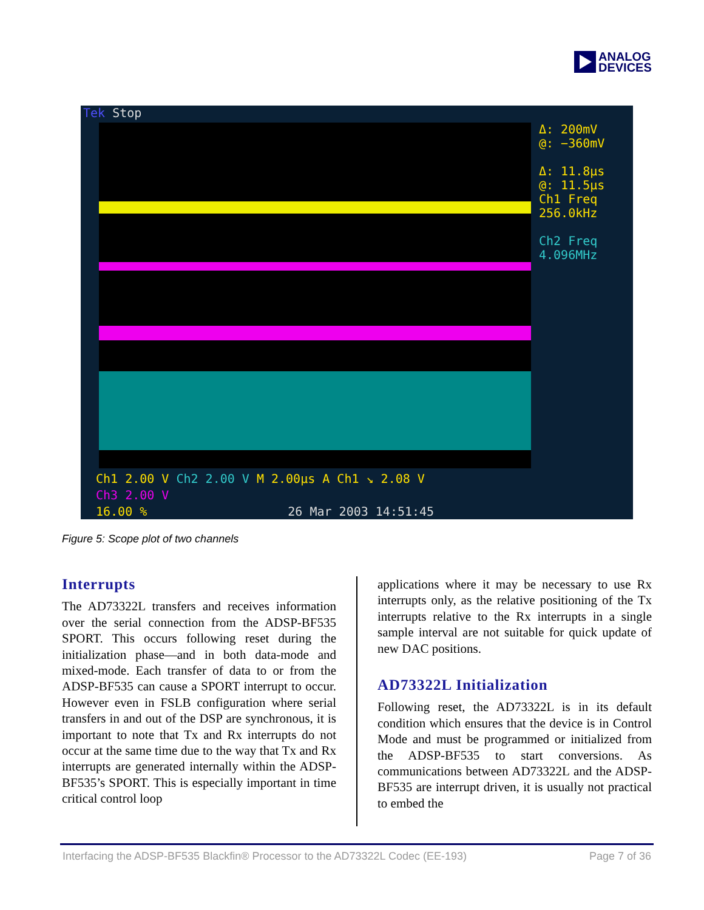ANALOG
DEVICES
Tek Stop
Δ: 200mV
@: −360mV
Δ: 11.8µs
@: 11.5µs
Ch1 Freq
256.0kHz
Ch2 Freq
4.096MHz
Ch1 2.00 V Ch2 2.00 V M 2.00µs A Ch1 ↘ 2.08 V
Ch3 2.00 V
16.00 % 26 Mar 2003 14:51:45
Figure 5: Scope plot of two channels
Interrupts
The AD73322L transfers and receives information over the serial connection from the ADSP-BF535 SPORT. This occurs following reset during the initialization phase—and in both data-mode and mixed-mode. Each transfer of data to or from the ADSP-BF535 can cause a SPORT interrupt to occur. However even in FSLB configuration where serial transfers in and out of the DSP are synchronous, it is important to note that Tx and Rx interrupts do not occur at the same time due to the way that Tx and Rx interrupts are generated internally within the ADSP-BF535’s SPORT. This is especially important in time critical control loop
applications where it may be necessary to use Rx interrupts only, as the relative positioning of the Tx interrupts relative to the Rx interrupts in a single sample interval are not suitable for quick update of new DAC positions.
AD73322L Initialization
Following reset, the AD73322L is in its default condition which ensures that the device is in Control Mode and must be programmed or initialized from the ADSP-BF535 to start conversions. As communications between AD73322L and the ADSP-BF535 are interrupt driven, it is usually not practical to embed the
Interfacing the ADSP-BF535 Blackfin® Processor to the AD73322L Codec (EE-193) Page 7 of 36